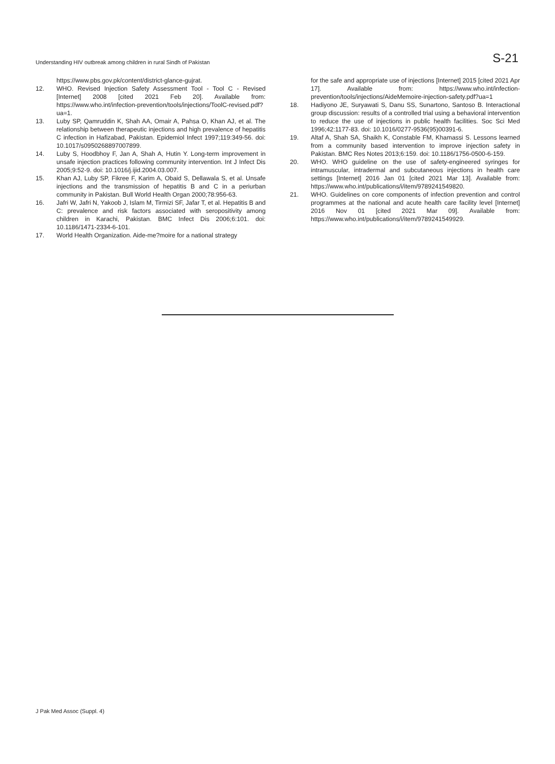Understanding HIV outbreak among children in rural Sindh of Pakistan S-21
https://www.pbs.gov.pk/content/district-glance-gujrat.
12. WHO. Revised Injection Safety Assessment Tool - Tool C - Revised [Internet] 2008 [cited 2021 Feb 20]. Available from: https://www.who.int/infection-prevention/tools/injections/ToolC-revised.pdf?ua=1.
13. Luby SP, Qamruddin K, Shah AA, Omair A, Pahsa O, Khan AJ, et al. The relationship between therapeutic injections and high prevalence of hepatitis C infection in Hafizabad, Pakistan. Epidemiol Infect 1997;119:349-56. doi: 10.1017/s0950268897007899.
14. Luby S, Hoodbhoy F, Jan A, Shah A, Hutin Y. Long-term improvement in unsafe injection practices following community intervention. Int J Infect Dis 2005;9:52-9. doi: 10.1016/j.ijid.2004.03.007.
15. Khan AJ, Luby SP, Fikree F, Karim A, Obaid S, Dellawala S, et al. Unsafe injections and the transmission of hepatitis B and C in a periurban community in Pakistan. Bull World Health Organ 2000;78:956-63.
16. Jafri W, Jafri N, Yakoob J, Islam M, Tirmizi SF, Jafar T, et al. Hepatitis B and C: prevalence and risk factors associated with seropositivity among children in Karachi, Pakistan. BMC Infect Dis 2006;6:101. doi: 10.1186/1471-2334-6-101.
17. World Health Organization. Aide-me?moire for a national strategy
for the safe and appropriate use of injections [Internet] 2015 [cited 2021 Apr 17]. Available from: https://www.who.int/infection-prevention/tools/injections/AideMemoire-injection-safety.pdf?ua=1
18. Hadiyono JE, Suryawati S, Danu SS, Sunartono, Santoso B. Interactional group discussion: results of a controlled trial using a behavioral intervention to reduce the use of injections in public health facilities. Soc Sci Med 1996;42:1177-83. doi: 10.1016/0277-9536(95)00391-6.
19. Altaf A, Shah SA, Shaikh K, Constable FM, Khamassi S. Lessons learned from a community based intervention to improve injection safety in Pakistan. BMC Res Notes 2013;6:159. doi: 10.1186/1756-0500-6-159.
20. WHO. WHO guideline on the use of safety-engineered syringes for intramuscular, intradermal and subcutaneous injections in health care settings [Internet] 2016 Jan 01 [cited 2021 Mar 13]. Available from: https://www.who.int/publications/i/item/9789241549820.
21. WHO. Guidelines on core components of infection prevention and control programmes at the national and acute health care facility level [Internet] 2016 Nov 01 [cited 2021 Mar 09]. Available from: https://www.who.int/publications/i/item/9789241549929.
J Pak Med Assoc (Suppl. 4)